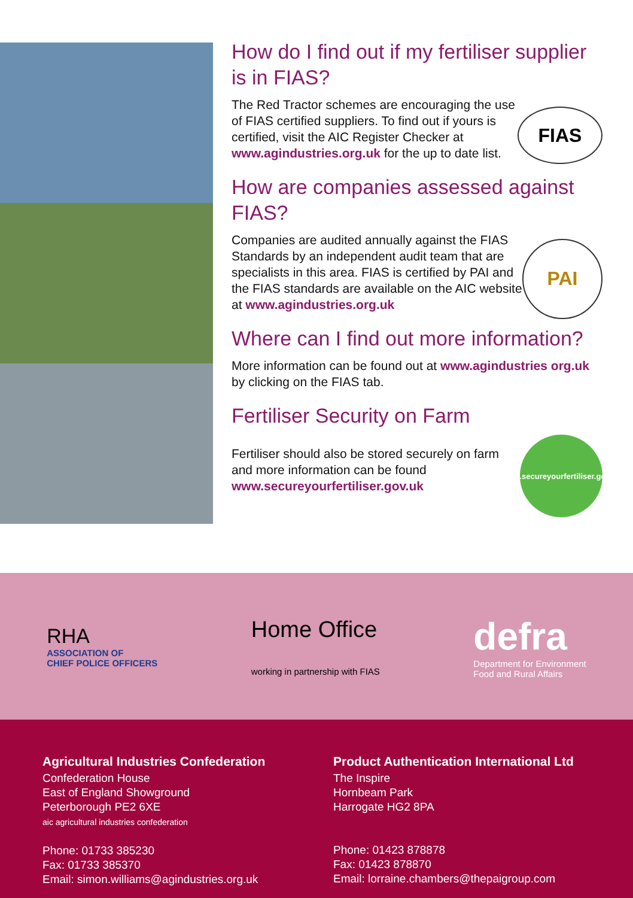How do I find out if my fertiliser supplier is in FIAS?
The Red Tractor schemes are encouraging the use of FIAS certified suppliers. To find out if yours is certified, visit the AIC Register Checker at www.agindustries.org.uk for the up to date list.
FIAS
How are companies assessed against FIAS?
Companies are audited annually against the FIAS Standards by an independent audit team that are specialists in this area. FIAS is certified by PAI and the FIAS standards are available on the AIC website at www.agindustries.org.uk
PAI
Where can I find out more information?
More information can be found out at www.agindustries org.uk by clicking on the FIAS tab.
Fertiliser Security on Farm
Fertiliser should also be stored securely on farm and more information can be found www.secureyourfertiliser.gov.uk
www.secureyourfertiliser.gov.uk
RHA
ASSOCIATION OF
CHIEF POLICE OFFICERS
Home Office
working in partnership with FIAS
defra
Department for Environment
Food and Rural Affairs
Agricultural Industries Confederation
Confederation House
East of England Showground
Peterborough PE2 6XE
aic agricultural industries confederation
Phone: 01733 385230
Fax: 01733 385370
Email: simon.williams@agindustries.org.uk
Product Authentication International Ltd
The Inspire
Hornbeam Park
Harrogate HG2 8PA
Phone: 01423 878878
Fax: 01423 878870
Email: lorraine.chambers@thepaigroup.com